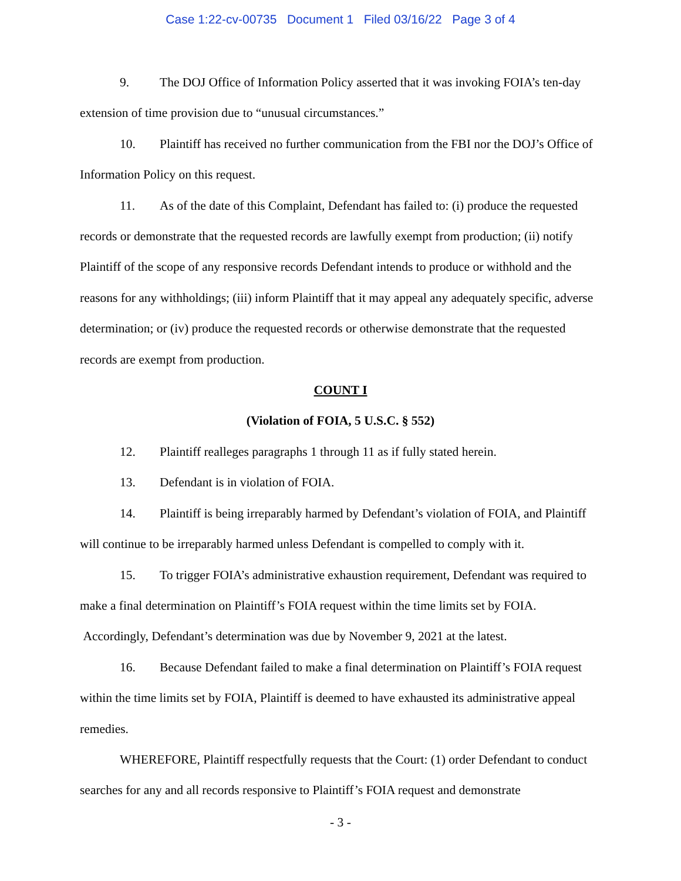Case 1:22-cv-00735 Document 1 Filed 03/16/22 Page 3 of 4
9. The DOJ Office of Information Policy asserted that it was invoking FOIA’s ten-day extension of time provision due to “unusual circumstances.”
10. Plaintiff has received no further communication from the FBI nor the DOJ’s Office of Information Policy on this request.
11. As of the date of this Complaint, Defendant has failed to: (i) produce the requested records or demonstrate that the requested records are lawfully exempt from production; (ii) notify Plaintiff of the scope of any responsive records Defendant intends to produce or withhold and the reasons for any withholdings; (iii) inform Plaintiff that it may appeal any adequately specific, adverse determination; or (iv) produce the requested records or otherwise demonstrate that the requested records are exempt from production.
COUNT I
(Violation of FOIA, 5 U.S.C. § 552)
12. Plaintiff realleges paragraphs 1 through 11 as if fully stated herein.
13. Defendant is in violation of FOIA.
14. Plaintiff is being irreparably harmed by Defendant’s violation of FOIA, and Plaintiff will continue to be irreparably harmed unless Defendant is compelled to comply with it.
15. To trigger FOIA’s administrative exhaustion requirement, Defendant was required to make a final determination on Plaintiff’s FOIA request within the time limits set by FOIA. Accordingly, Defendant’s determination was due by November 9, 2021 at the latest.
16. Because Defendant failed to make a final determination on Plaintiff’s FOIA request within the time limits set by FOIA, Plaintiff is deemed to have exhausted its administrative appeal remedies.
WHEREFORE, Plaintiff respectfully requests that the Court: (1) order Defendant to conduct searches for any and all records responsive to Plaintiff’s FOIA request and demonstrate
- 3 -